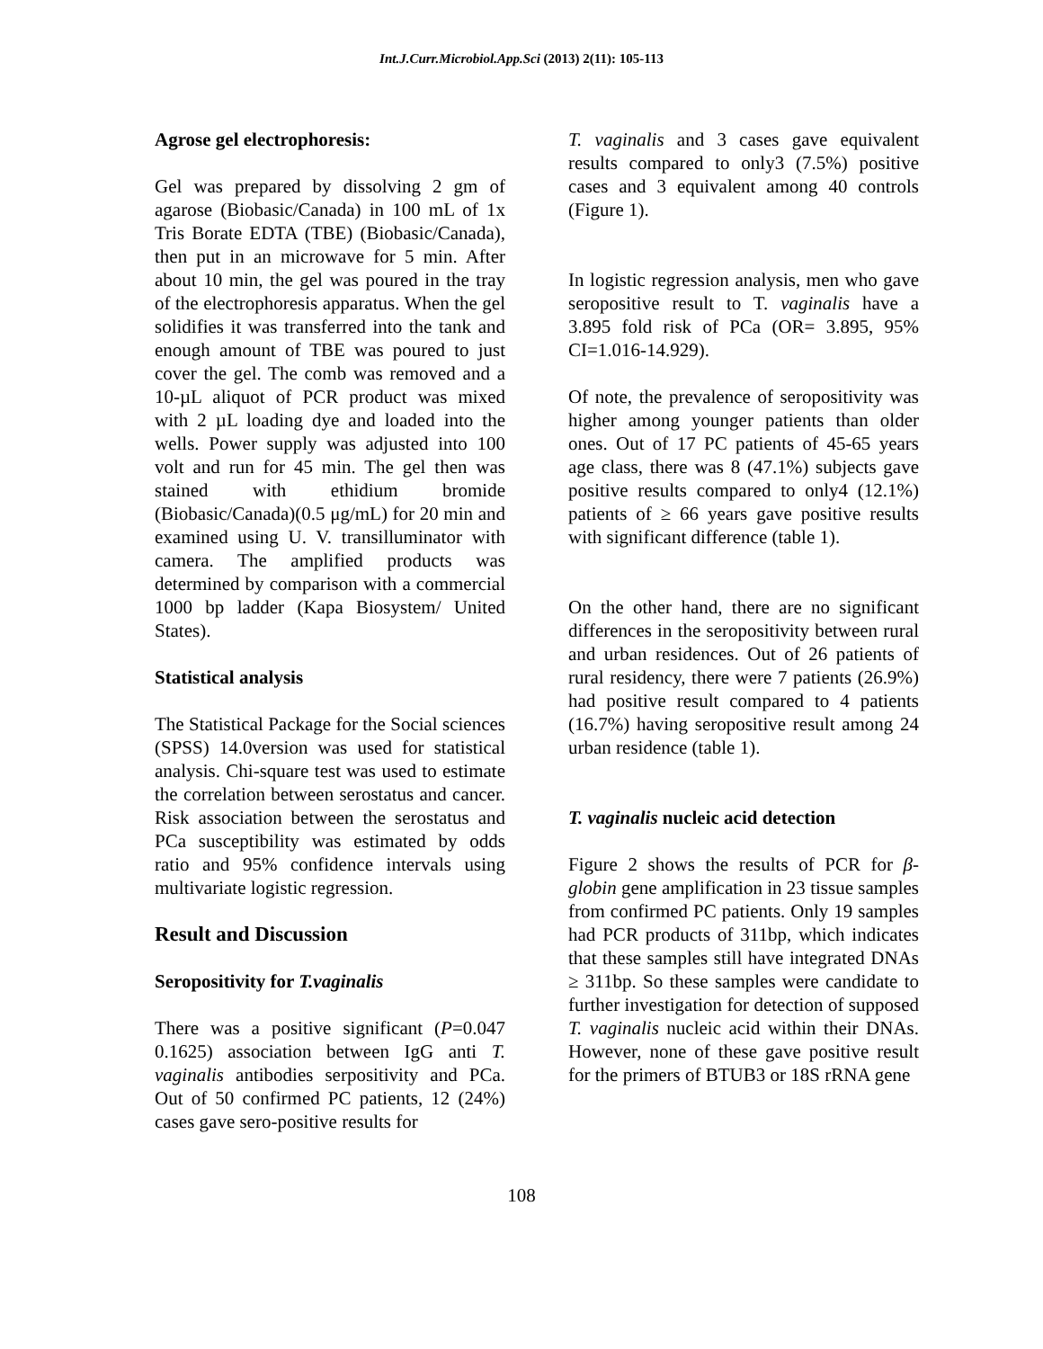Int.J.Curr.Microbiol.App.Sci (2013) 2(11): 105-113
Agrose gel electrophoresis:
Gel was prepared by dissolving 2 gm of agarose (Biobasic/Canada) in 100 mL of 1x Tris Borate EDTA (TBE) (Biobasic/Canada), then put in an microwave for 5 min. After about 10 min, the gel was poured in the tray of the electrophoresis apparatus. When the gel solidifies it was transferred into the tank and enough amount of TBE was poured to just cover the gel. The comb was removed and a 10-µL aliquot of PCR product was mixed with 2 µL loading dye and loaded into the wells. Power supply was adjusted into 100 volt and run for 45 min. The gel then was stained with ethidium bromide (Biobasic/Canada)(0.5 μg/mL) for 20 min and examined using U. V. transilluminator with camera. The amplified products was determined by comparison with a commercial 1000 bp ladder (Kapa Biosystem/ United States).
Statistical analysis
The Statistical Package for the Social sciences (SPSS) 14.0version was used for statistical analysis. Chi-square test was used to estimate the correlation between serostatus and cancer. Risk association between the serostatus and PCa susceptibility was estimated by odds ratio and 95% confidence intervals using multivariate logistic regression.
Result and Discussion
Seropositivity for T.vaginalis
There was a positive significant (P=0.047 0.1625) association between IgG anti T. vaginalis antibodies serpositivity and PCa. Out of 50 confirmed PC patients, 12 (24%) cases gave sero-positive results for
T. vaginalis and 3 cases gave equivalent results compared to only3 (7.5%) positive cases and 3 equivalent among 40 controls (Figure 1).
In logistic regression analysis, men who gave seropositive result to T. vaginalis have a 3.895 fold risk of PCa (OR= 3.895, 95% CI=1.016-14.929).
Of note, the prevalence of seropositivity was higher among younger patients than older ones. Out of 17 PC patients of 45-65 years age class, there was 8 (47.1%) subjects gave positive results compared to only4 (12.1%) patients of ≥ 66 years gave positive results with significant difference (table 1).
On the other hand, there are no significant differences in the seropositivity between rural and urban residences. Out of 26 patients of rural residency, there were 7 patients (26.9%) had positive result compared to 4 patients (16.7%) having seropositive result among 24 urban residence (table 1).
T. vaginalis nucleic acid detection
Figure 2 shows the results of PCR for β-globin gene amplification in 23 tissue samples from confirmed PC patients. Only 19 samples had PCR products of 311bp, which indicates that these samples still have integrated DNAs ≥ 311bp. So these samples were candidate to further investigation for detection of supposed T. vaginalis nucleic acid within their DNAs. However, none of these gave positive result for the primers of BTUB3 or 18S rRNA gene
108